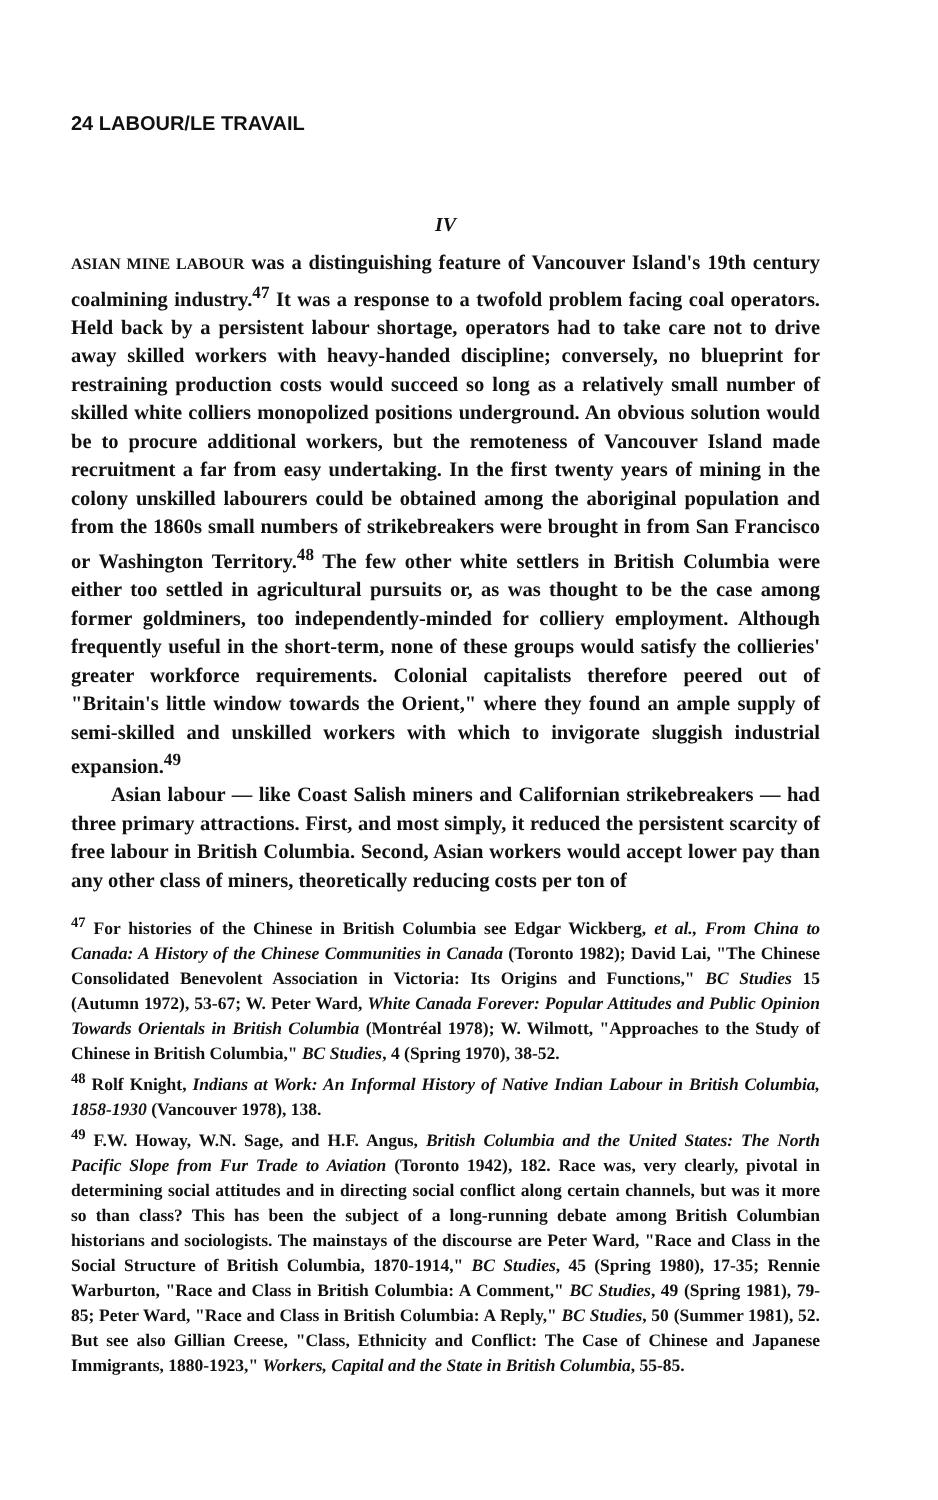24 LABOUR/LE TRAVAIL
IV
ASIAN MINE LABOUR was a distinguishing feature of Vancouver Island's 19th century coalmining industry.<sup>47</sup> It was a response to a twofold problem facing coal operators. Held back by a persistent labour shortage, operators had to take care not to drive away skilled workers with heavy-handed discipline; conversely, no blueprint for restraining production costs would succeed so long as a relatively small number of skilled white colliers monopolized positions underground. An obvious solution would be to procure additional workers, but the remoteness of Vancouver Island made recruitment a far from easy undertaking. In the first twenty years of mining in the colony unskilled labourers could be obtained among the aboriginal population and from the 1860s small numbers of strikebreakers were brought in from San Francisco or Washington Territory.<sup>48</sup> The few other white settlers in British Columbia were either too settled in agricultural pursuits or, as was thought to be the case among former goldminers, too independently-minded for colliery employment. Although frequently useful in the short-term, none of these groups would satisfy the collieries' greater workforce requirements. Colonial capitalists therefore peered out of "Britain's little window towards the Orient," where they found an ample supply of semi-skilled and unskilled workers with which to invigorate sluggish industrial expansion.<sup>49</sup>
Asian labour — like Coast Salish miners and Californian strikebreakers — had three primary attractions. First, and most simply, it reduced the persistent scarcity of free labour in British Columbia. Second, Asian workers would accept lower pay than any other class of miners, theoretically reducing costs per ton of
<sup>47</sup> For histories of the Chinese in British Columbia see Edgar Wickberg, et al., From China to Canada: A History of the Chinese Communities in Canada (Toronto 1982); David Lai, "The Chinese Consolidated Benevolent Association in Victoria: Its Origins and Functions," BC Studies 15 (Autumn 1972), 53-67; W. Peter Ward, White Canada Forever: Popular Attitudes and Public Opinion Towards Orientals in British Columbia (Montréal 1978); W. Wilmott, "Approaches to the Study of Chinese in British Columbia," BC Studies, 4 (Spring 1970), 38-52.
<sup>48</sup> Rolf Knight, Indians at Work: An Informal History of Native Indian Labour in British Columbia, 1858-1930 (Vancouver 1978), 138.
<sup>49</sup> F.W. Howay, W.N. Sage, and H.F. Angus, British Columbia and the United States: The North Pacific Slope from Fur Trade to Aviation (Toronto 1942), 182. Race was, very clearly, pivotal in determining social attitudes and in directing social conflict along certain channels, but was it more so than class? This has been the subject of a long-running debate among British Columbian historians and sociologists. The mainstays of the discourse are Peter Ward, "Race and Class in the Social Structure of British Columbia, 1870-1914," BC Studies, 45 (Spring 1980), 17-35; Rennie Warburton, "Race and Class in British Columbia: A Comment," BC Studies, 49 (Spring 1981), 79-85; Peter Ward, "Race and Class in British Columbia: A Reply," BC Studies, 50 (Summer 1981), 52. But see also Gillian Creese, "Class, Ethnicity and Conflict: The Case of Chinese and Japanese Immigrants, 1880-1923," Workers, Capital and the State in British Columbia, 55-85.